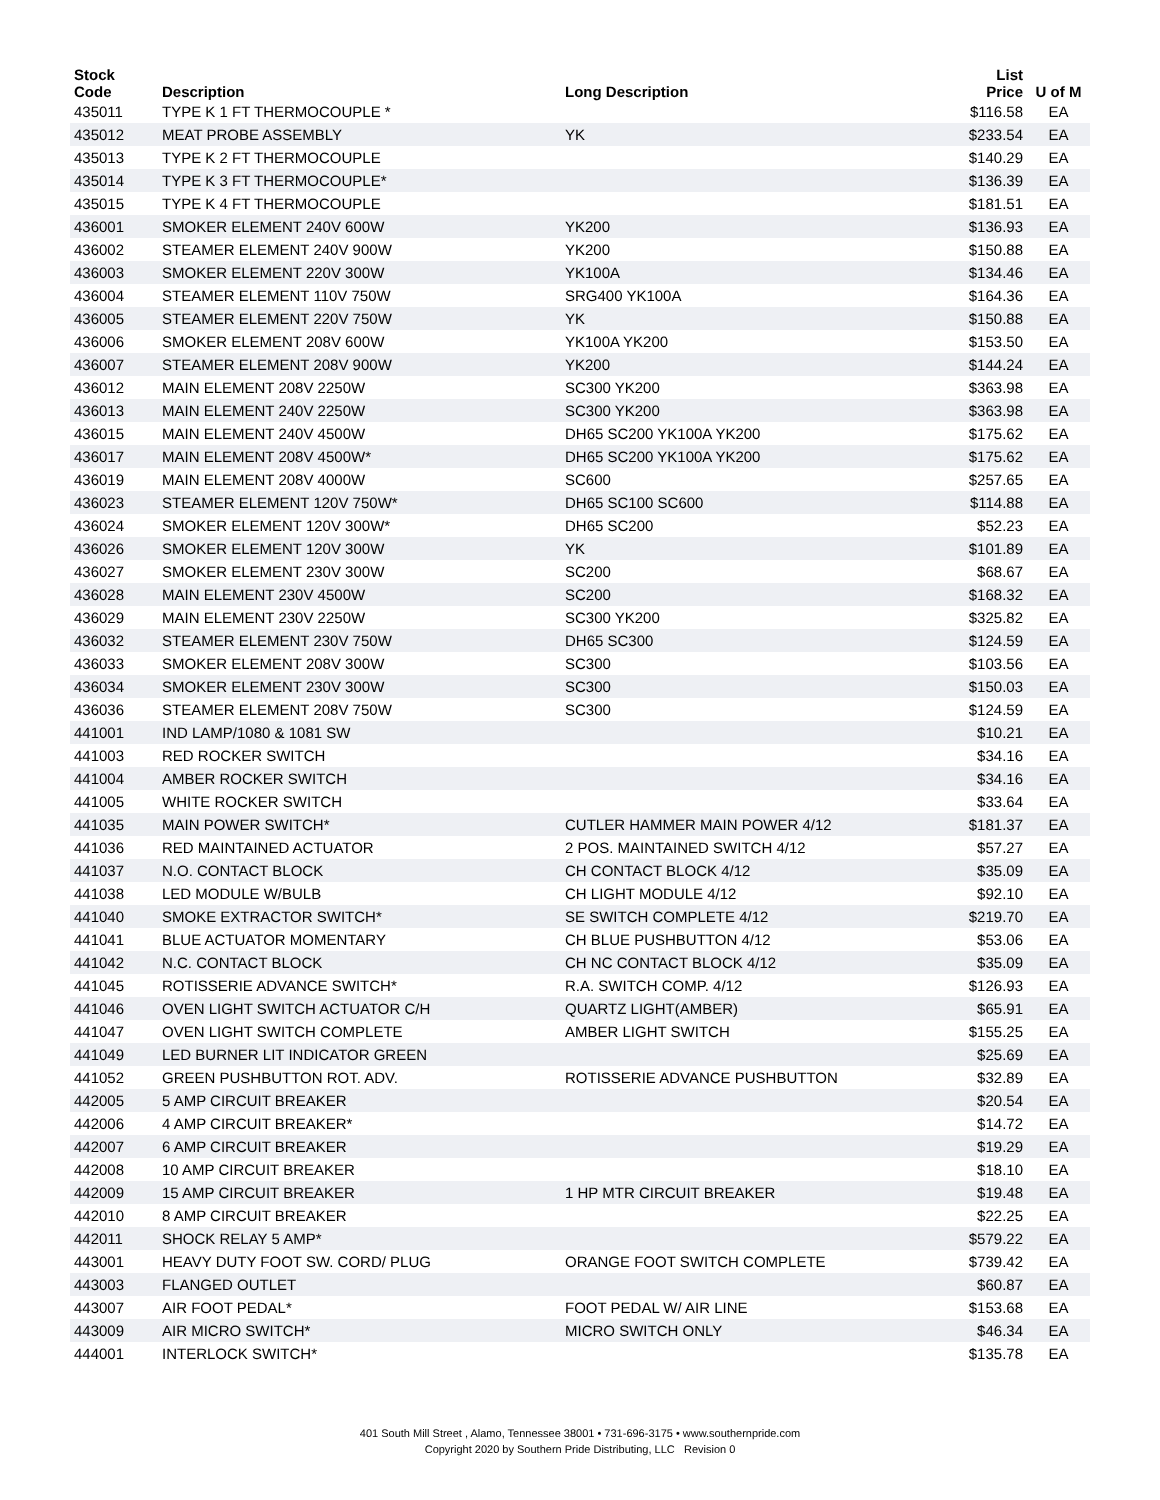| Stock Code | Description | Long Description | List Price | U of M |
| --- | --- | --- | --- | --- |
| 435011 | TYPE K 1 FT THERMOCOUPLE * | | $116.58 | EA |
| 435012 | MEAT PROBE ASSEMBLY | YK | $233.54 | EA |
| 435013 | TYPE K 2 FT THERMOCOUPLE | | $140.29 | EA |
| 435014 | TYPE K 3 FT THERMOCOUPLE* | | $136.39 | EA |
| 435015 | TYPE K 4 FT THERMOCOUPLE | | $181.51 | EA |
| 436001 | SMOKER ELEMENT 240V 600W | YK200 | $136.93 | EA |
| 436002 | STEAMER ELEMENT 240V 900W | YK200 | $150.88 | EA |
| 436003 | SMOKER ELEMENT 220V 300W | YK100A | $134.46 | EA |
| 436004 | STEAMER ELEMENT 110V 750W | SRG400 YK100A | $164.36 | EA |
| 436005 | STEAMER ELEMENT 220V 750W | YK | $150.88 | EA |
| 436006 | SMOKER ELEMENT 208V 600W | YK100A YK200 | $153.50 | EA |
| 436007 | STEAMER ELEMENT 208V 900W | YK200 | $144.24 | EA |
| 436012 | MAIN ELEMENT 208V 2250W | SC300 YK200 | $363.98 | EA |
| 436013 | MAIN ELEMENT 240V 2250W | SC300 YK200 | $363.98 | EA |
| 436015 | MAIN ELEMENT 240V 4500W | DH65 SC200 YK100A YK200 | $175.62 | EA |
| 436017 | MAIN ELEMENT 208V 4500W* | DH65 SC200 YK100A YK200 | $175.62 | EA |
| 436019 | MAIN ELEMENT 208V 4000W | SC600 | $257.65 | EA |
| 436023 | STEAMER ELEMENT 120V 750W* | DH65 SC100 SC600 | $114.88 | EA |
| 436024 | SMOKER ELEMENT 120V 300W* | DH65 SC200 | $52.23 | EA |
| 436026 | SMOKER ELEMENT 120V 300W | YK | $101.89 | EA |
| 436027 | SMOKER ELEMENT 230V 300W | SC200 | $68.67 | EA |
| 436028 | MAIN ELEMENT 230V 4500W | SC200 | $168.32 | EA |
| 436029 | MAIN ELEMENT 230V 2250W | SC300 YK200 | $325.82 | EA |
| 436032 | STEAMER ELEMENT 230V 750W | DH65 SC300 | $124.59 | EA |
| 436033 | SMOKER ELEMENT 208V 300W | SC300 | $103.56 | EA |
| 436034 | SMOKER ELEMENT 230V 300W | SC300 | $150.03 | EA |
| 436036 | STEAMER ELEMENT 208V 750W | SC300 | $124.59 | EA |
| 441001 | IND LAMP/1080 & 1081 SW | | $10.21 | EA |
| 441003 | RED ROCKER SWITCH | | $34.16 | EA |
| 441004 | AMBER ROCKER SWITCH | | $34.16 | EA |
| 441005 | WHITE ROCKER SWITCH | | $33.64 | EA |
| 441035 | MAIN POWER SWITCH* | CUTLER HAMMER MAIN POWER 4/12 | $181.37 | EA |
| 441036 | RED MAINTAINED ACTUATOR | 2 POS. MAINTAINED SWITCH 4/12 | $57.27 | EA |
| 441037 | N.O. CONTACT BLOCK | CH CONTACT BLOCK 4/12 | $35.09 | EA |
| 441038 | LED MODULE W/BULB | CH LIGHT MODULE 4/12 | $92.10 | EA |
| 441040 | SMOKE EXTRACTOR SWITCH* | SE SWITCH COMPLETE 4/12 | $219.70 | EA |
| 441041 | BLUE ACTUATOR MOMENTARY | CH BLUE PUSHBUTTON 4/12 | $53.06 | EA |
| 441042 | N.C. CONTACT BLOCK | CH NC CONTACT BLOCK 4/12 | $35.09 | EA |
| 441045 | ROTISSERIE ADVANCE SWITCH* | R.A. SWITCH COMP. 4/12 | $126.93 | EA |
| 441046 | OVEN LIGHT SWITCH ACTUATOR C/H | QUARTZ LIGHT(AMBER) | $65.91 | EA |
| 441047 | OVEN LIGHT SWITCH COMPLETE | AMBER LIGHT SWITCH | $155.25 | EA |
| 441049 | LED BURNER LIT INDICATOR GREEN | | $25.69 | EA |
| 441052 | GREEN PUSHBUTTON ROT. ADV. | ROTISSERIE ADVANCE PUSHBUTTON | $32.89 | EA |
| 442005 | 5 AMP CIRCUIT BREAKER | | $20.54 | EA |
| 442006 | 4 AMP CIRCUIT BREAKER* | | $14.72 | EA |
| 442007 | 6 AMP CIRCUIT BREAKER | | $19.29 | EA |
| 442008 | 10 AMP CIRCUIT BREAKER | | $18.10 | EA |
| 442009 | 15 AMP CIRCUIT BREAKER | 1 HP MTR CIRCUIT BREAKER | $19.48 | EA |
| 442010 | 8 AMP CIRCUIT BREAKER | | $22.25 | EA |
| 442011 | SHOCK RELAY 5 AMP* | | $579.22 | EA |
| 443001 | HEAVY DUTY FOOT SW. CORD/ PLUG | ORANGE FOOT SWITCH COMPLETE | $739.42 | EA |
| 443003 | FLANGED OUTLET | | $60.87 | EA |
| 443007 | AIR FOOT PEDAL* | FOOT PEDAL W/ AIR LINE | $153.68 | EA |
| 443009 | AIR MICRO SWITCH* | MICRO SWITCH ONLY | $46.34 | EA |
| 444001 | INTERLOCK SWITCH* | | $135.78 | EA |
401 South Mill Street , Alamo, Tennessee 38001 • 731-696-3175 • www.southernpride.com
Copyright 2020 by Southern Pride Distributing, LLC Revision 0